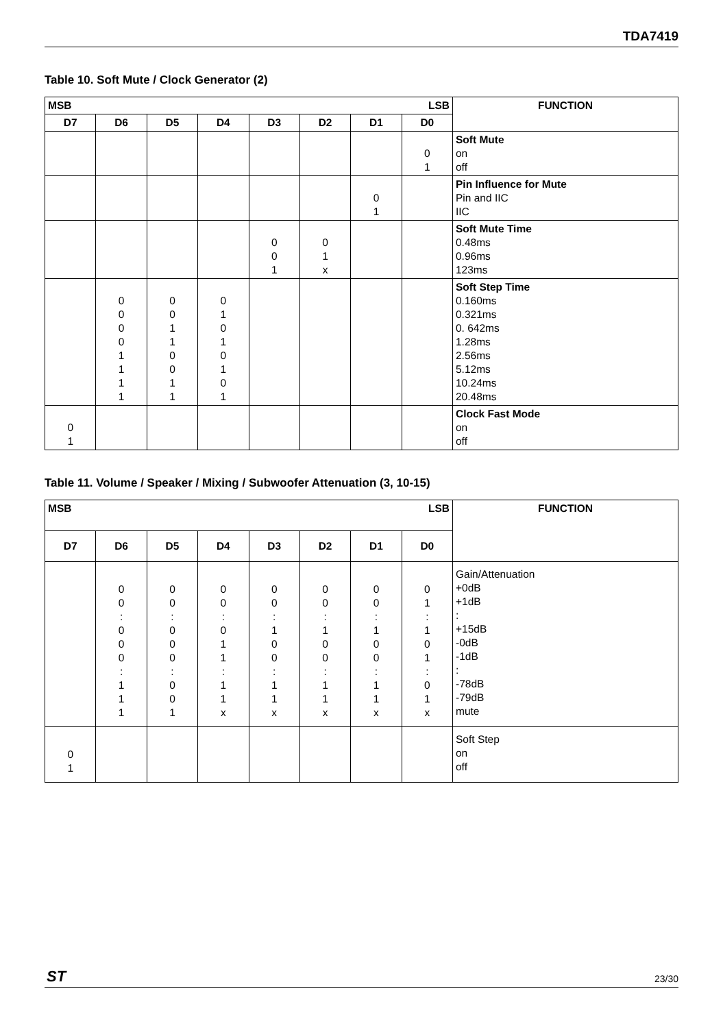TDA7419
Table 10. Soft Mute / Clock Generator (2)
| MSB LSB | | | | | | | | FUNCTION |
| --- | --- | --- | --- | --- | --- | --- | --- | --- |
| D7 | D6 | D5 | D4 | D3 | D2 | D1 | D0 | |
| | | | | | | | 0 1 | Soft Mute on off |
| | | | | | | 0 1 | | Pin Influence for Mute Pin and IIC IIC |
| | | | | 0 0 1 | 0 1 x | | | Soft Mute Time 0.48ms 0.96ms 123ms |
| | 0 0 0 0 1 1 1 1 | 0 0 1 1 0 0 1 1 | 0 1 0 1 0 1 0 1 | | | | | Soft Step Time 0.160ms 0.321ms 0. 642ms 1.28ms 2.56ms 5.12ms 10.24ms 20.48ms |
| 0 1 | | | | | | | | Clock Fast Mode on off |
Table 11. Volume / Speaker / Mixing / Subwoofer Attenuation (3, 10-15)
| MSB LSB | | | | | | | | FUNCTION |
| --- | --- | --- | --- | --- | --- | --- | --- | --- |
| D7 | D6 | D5 | D4 | D3 | D2 | D1 | D0 | |
| | 0 0 : 0 0 0 : 1 1 1 | 0 0 : 0 0 0 : 0 0 1 | 0 0 : 0 1 1 : 1 1 x | 0 0 : 1 0 0 : 1 1 x | 0 0 : 1 0 0 : 1 1 x | 0 0 : 1 0 0 : 1 1 x | 0 1 : 1 0 1 : 0 1 x | Gain/Attenuation +0dB +1dB : +15dB -0dB -1dB : -78dB -79dB mute |
| 0 1 | | | | | | | | Soft Step on off |
ST 23/30